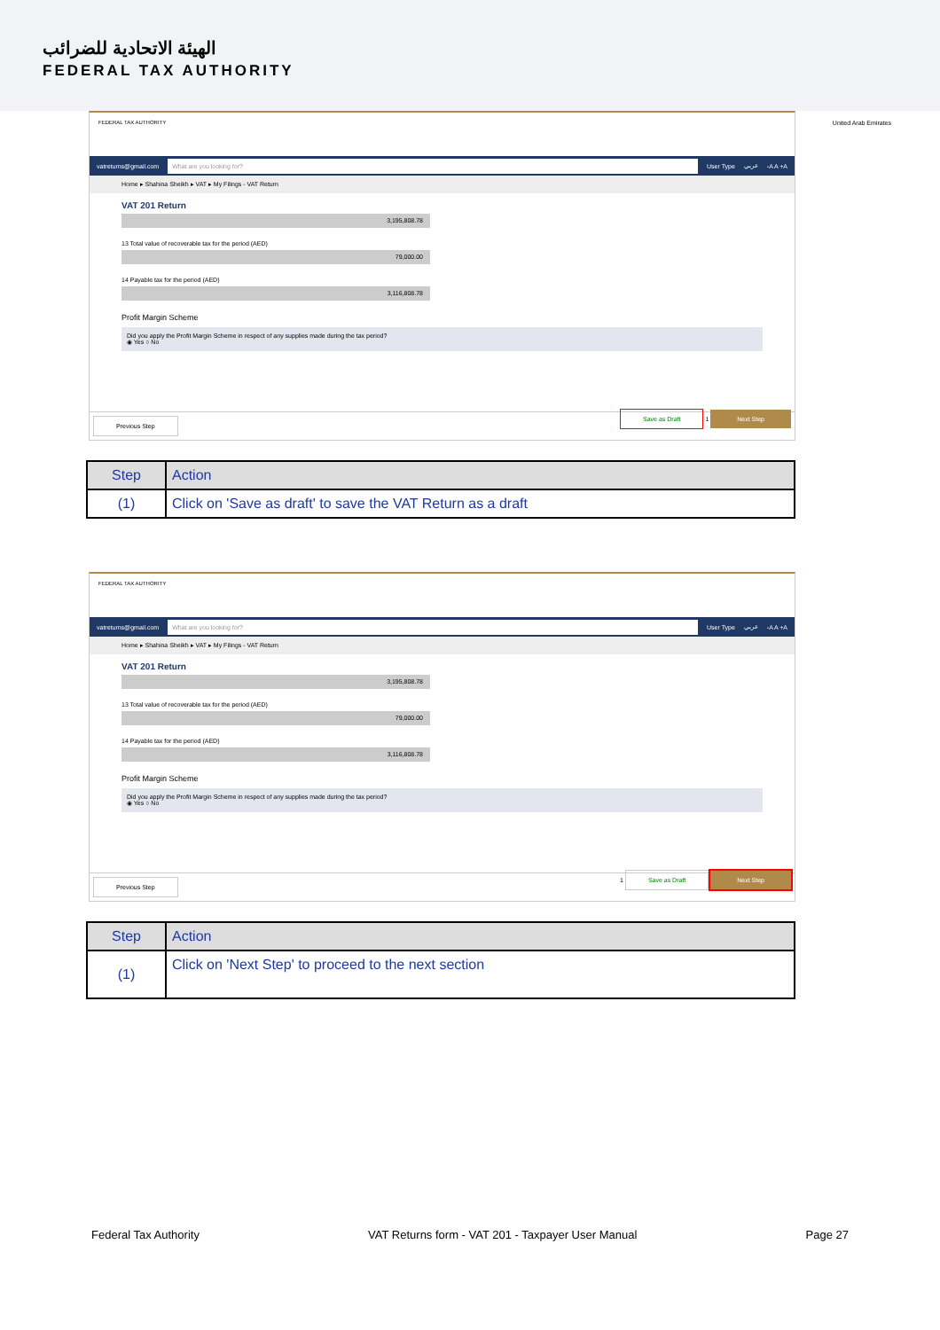الهيئة الاتحادية للضرائب
FEDERAL TAX AUTHORITY
United Arab Emirates
FEDERAL TAX AUTHORITY
vatreturns@gmail.com What are you looking for? User Type عربي -A A +A
Home ▸ Shahina Sheikh ▸ VAT ▸ My Filings - VAT Return
VAT 201 Return
3,195,808.78
13 Total value of recoverable tax for the period (AED)
79,000.00
14 Payable tax for the period (AED)
3,116,808.78
Profit Margin Scheme
Did you apply the Profit Margin Scheme in respect of any supplies made during the tax period?
◉ Yes ○ No
Previous Step Save as Draft 1 Next Step
| Step | Action |
| --- | --- |
| (1) | Click on 'Save as draft' to save the VAT Return as a draft |
FEDERAL TAX AUTHORITY
vatreturns@gmail.com What are you looking for? User Type عربي -A A +A
Home ▸ Shahina Sheikh ▸ VAT ▸ My Filings - VAT Return
VAT 201 Return
3,195,808.78
13 Total value of recoverable tax for the period (AED)
79,000.00
14 Payable tax for the period (AED)
3,116,808.78
Profit Margin Scheme
Did you apply the Profit Margin Scheme in respect of any supplies made during the tax period?
◉ Yes ○ No
Previous Step 1 Save as Draft Next Step
| Step | Action |
| --- | --- |
| (1) | Click on 'Next Step' to proceed to the next section |
Federal Tax Authority VAT Returns form - VAT 201 - Taxpayer User Manual Page 27